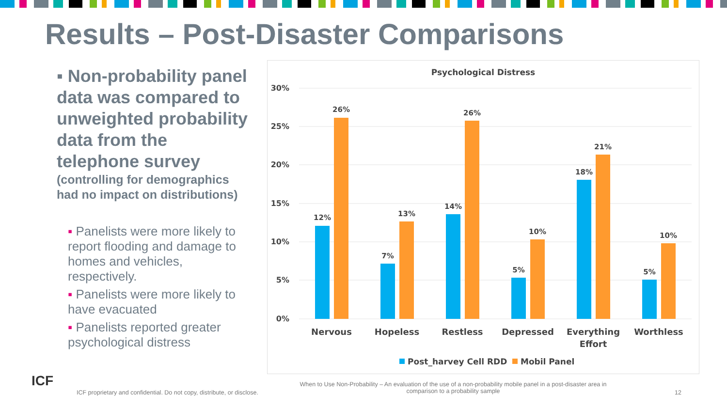Results – Post-Disaster Comparisons
▪ Non-probability panel data was compared to unweighted probability data from the telephone survey
(controlling for demographics had no impact on distributions)
▪ Panelists were more likely to report flooding and damage to homes and vehicles, respectively.
▪ Panelists were more likely to have evacuated
▪ Panelists reported greater psychological distress
Psychological Distress
30%
25%
20%
15%
10%
5%
0%
12%
26%
7%
13%
14%
26%
5%
10%
18%
21%
5%
10%
Nervous
Hopeless
Restless
Depressed
Everything
Effort
Worthless
Post_harvey Cell RDD
Mobil Panel
ICF
ICF proprietary and confidential. Do not copy, distribute, or disclose.
When to Use Non-Probability – An evaluation of the use of a non-probability mobile panel in a post-disaster area in comparison to a probability sample
12